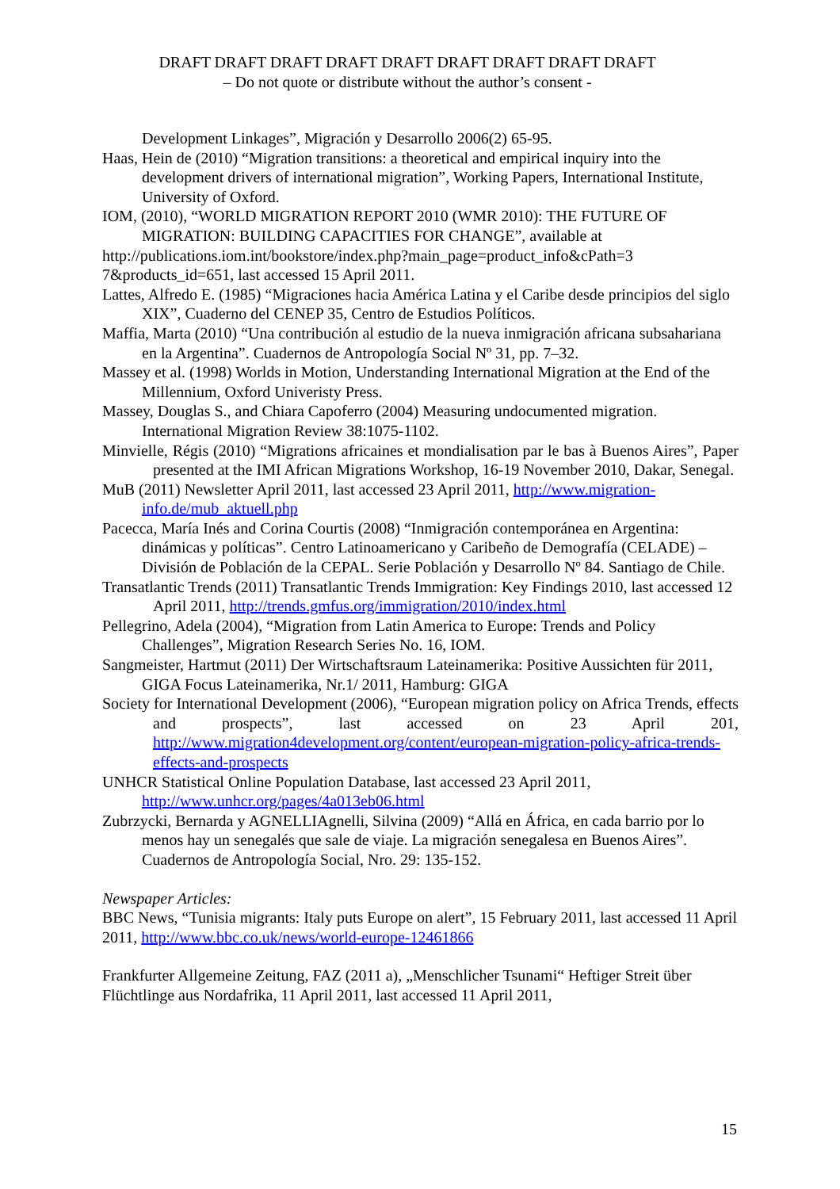DRAFT DRAFT DRAFT DRAFT DRAFT DRAFT DRAFT DRAFT DRAFT
– Do not quote or distribute without the author’s consent -
Development Linkages”, Migración y Desarrollo 2006(2) 65-95.
Haas, Hein de (2010) “Migration transitions: a theoretical and empirical inquiry into the development drivers of international migration”, Working Papers, International Institute, University of Oxford.
IOM, (2010), “WORLD MIGRATION REPORT 2010 (WMR 2010): THE FUTURE OF MIGRATION: BUILDING CAPACITIES FOR CHANGE”, available at
http://publications.iom.int/bookstore/index.php?main_page=product_info&cPath=3 7&products_id=651, last accessed 15 April 2011.
Lattes, Alfredo E. (1985) “Migraciones hacia América Latina y el Caribe desde principios del siglo XIX”, Cuaderno del CENEP 35, Centro de Estudios Políticos.
Maffia, Marta (2010) “Una contribución al estudio de la nueva inmigración africana subsahariana en la Argentina”. Cuadernos de Antropología Social Nº 31, pp. 7–32.
Massey et al. (1998) Worlds in Motion, Understanding International Migration at the End of the Millennium, Oxford Univeristy Press.
Massey, Douglas S., and Chiara Capoferro (2004) Measuring undocumented migration. International Migration Review 38:1075-1102.
Minvielle, Régis (2010) “Migrations africaines et mondialisation par le bas à Buenos Aires”, Paper presented at the IMI African Migrations Workshop, 16-19 November 2010, Dakar, Senegal.
MuB (2011) Newsletter April 2011, last accessed 23 April 2011, http://www.migration-info.de/mub_aktuell.php
Pacecca, María Inés and Corina Courtis (2008) “Inmigración contemporánea en Argentina: dinámicas y políticas”. Centro Latinoamericano y Caribeño de Demografía (CELADE) – División de Población de la CEPAL. Serie Población y Desarrollo Nº 84. Santiago de Chile.
Transatlantic Trends (2011) Transatlantic Trends Immigration: Key Findings 2010, last accessed 12 April 2011, http://trends.gmfus.org/immigration/2010/index.html
Pellegrino, Adela (2004), “Migration from Latin America to Europe: Trends and Policy Challenges”, Migration Research Series No. 16, IOM.
Sangmeister, Hartmut (2011) Der Wirtschaftsraum Lateinamerika: Positive Aussichten für 2011, GIGA Focus Lateinamerika, Nr.1/ 2011, Hamburg: GIGA
Society for International Development (2006), “European migration policy on Africa Trends, effects and prospects”, last accessed on 23 April 201, http://www.migration4development.org/content/european-migration-policy-africa-trends-effects-and-prospects
UNHCR Statistical Online Population Database, last accessed 23 April 2011, http://www.unhcr.org/pages/4a013eb06.html
Zubrzycki, Bernarda y AGNELLIAgnelli, Silvina (2009) “Allá en África, en cada barrio por lo menos hay un senegalés que sale de viaje. La migración senegalesa en Buenos Aires”. Cuadernos de Antropología Social, Nro. 29: 135-152.
Newspaper Articles:
BBC News, “Tunisia migrants: Italy puts Europe on alert”, 15 February 2011, last accessed 11 April 2011, http://www.bbc.co.uk/news/world-europe-12461866
Frankfurter Allgemeine Zeitung, FAZ (2011 a), „Menschlicher Tsunami“ Heftiger Streit über Flüchtlinge aus Nordafrika, 11 April 2011, last accessed 11 April 2011,
15